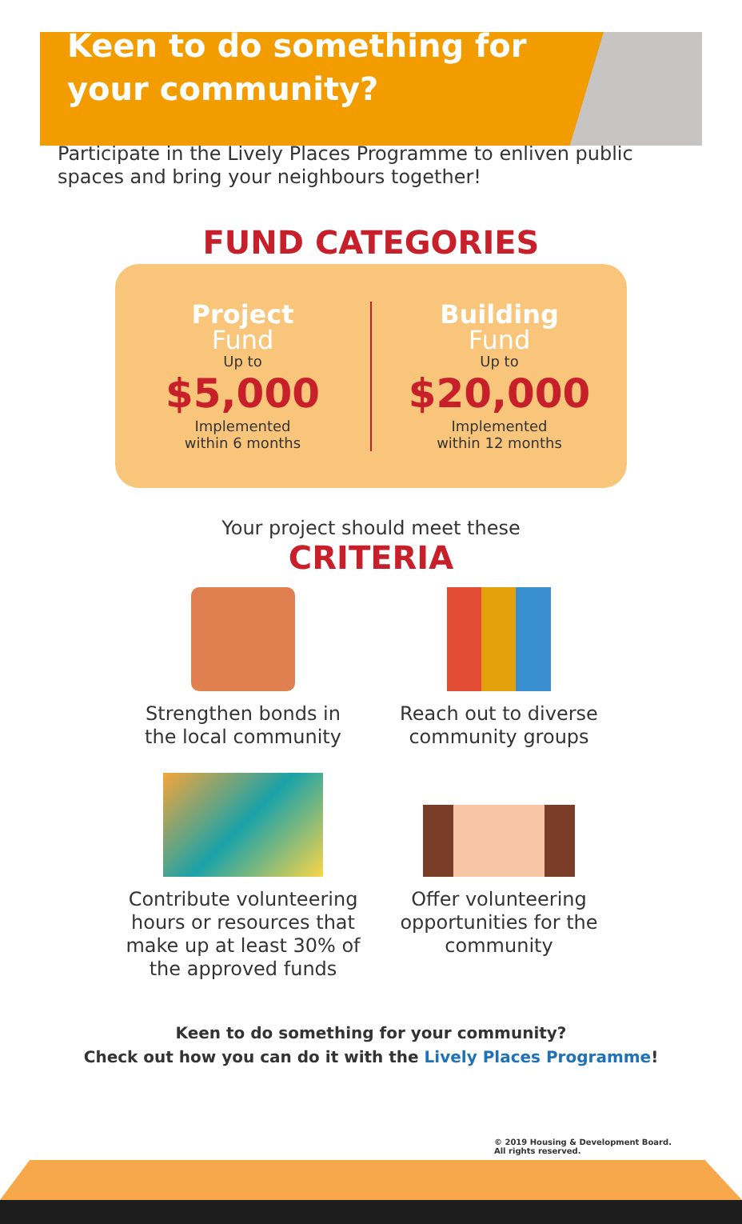Keen to do something for
your community?
Participate in the Lively Places Programme to enliven public spaces and bring your neighbours together!
FUND CATEGORIES
Project
Fund
Up to
$5,000
Implemented
within 6 months
Building
Fund
Up to
$20,000
Implemented
within 12 months
Your project should meet these
CRITERIA
Strengthen bonds in
the local community
Reach out to diverse
community groups
Contribute volunteering hours or resources that make up at least 30% of the approved funds
Offer volunteering opportunities for the community
Keen to do something for your community?
Check out how you can do it with the Lively Places Programme!
© 2019 Housing & Development Board.
All rights reserved.